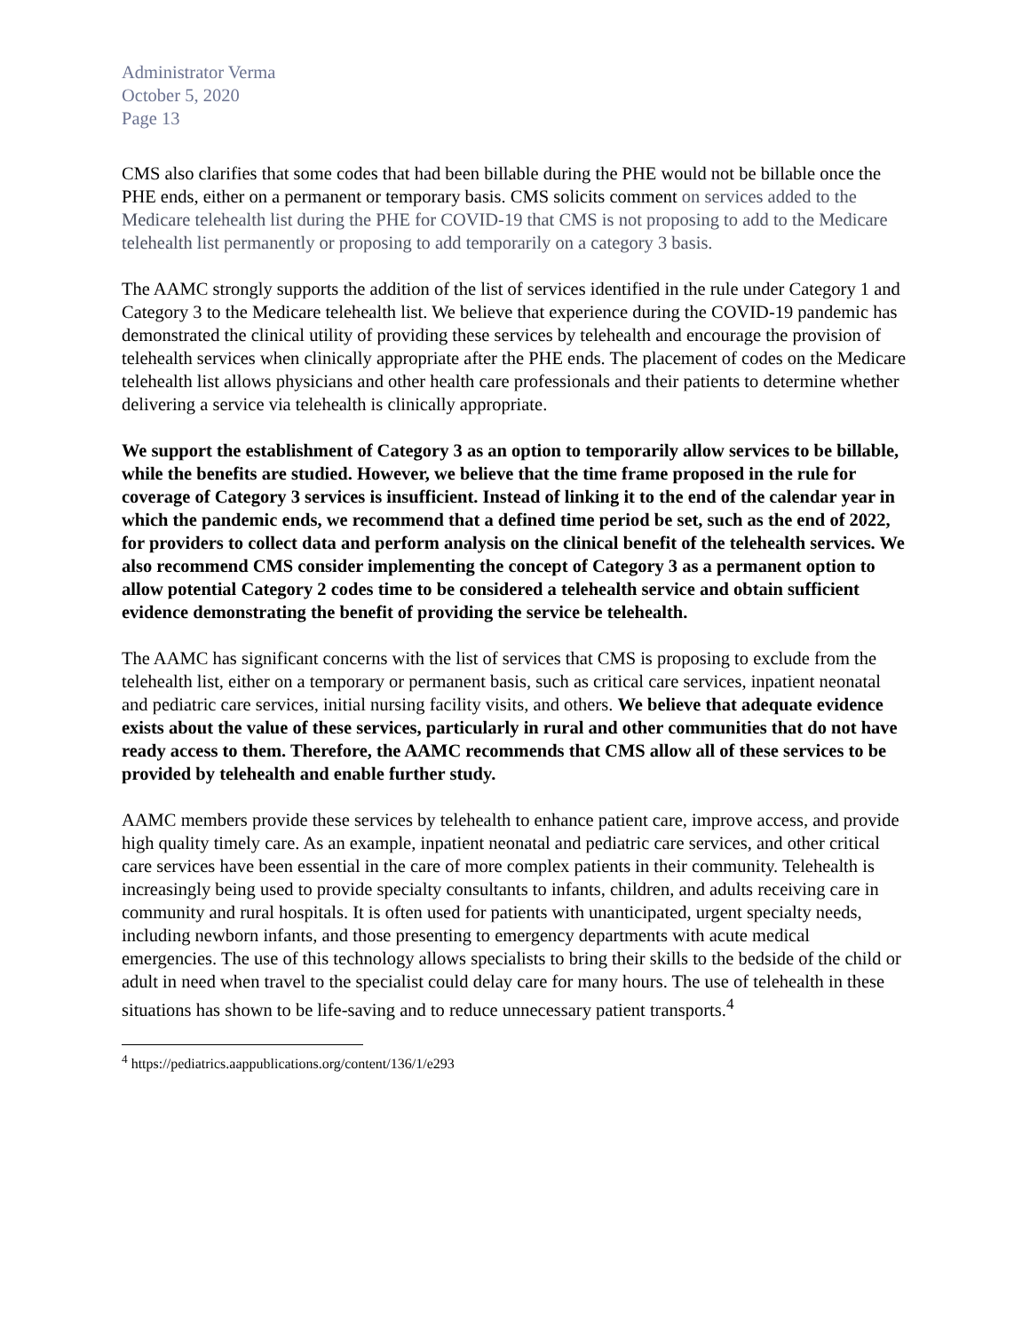Administrator Verma
October 5, 2020
Page 13
CMS also clarifies that some codes that had been billable during the PHE would not be billable once the PHE ends, either on a permanent or temporary basis. CMS solicits comment on services added to the Medicare telehealth list during the PHE for COVID-19 that CMS is not proposing to add to the Medicare telehealth list permanently or proposing to add temporarily on a category 3 basis.
The AAMC strongly supports the addition of the list of services identified in the rule under Category 1 and Category 3 to the Medicare telehealth list. We believe that experience during the COVID-19 pandemic has demonstrated the clinical utility of providing these services by telehealth and encourage the provision of telehealth services when clinically appropriate after the PHE ends. The placement of codes on the Medicare telehealth list allows physicians and other health care professionals and their patients to determine whether delivering a service via telehealth is clinically appropriate.
We support the establishment of Category 3 as an option to temporarily allow services to be billable, while the benefits are studied. However, we believe that the time frame proposed in the rule for coverage of Category 3 services is insufficient. Instead of linking it to the end of the calendar year in which the pandemic ends, we recommend that a defined time period be set, such as the end of 2022, for providers to collect data and perform analysis on the clinical benefit of the telehealth services. We also recommend CMS consider implementing the concept of Category 3 as a permanent option to allow potential Category 2 codes time to be considered a telehealth service and obtain sufficient evidence demonstrating the benefit of providing the service be telehealth.
The AAMC has significant concerns with the list of services that CMS is proposing to exclude from the telehealth list, either on a temporary or permanent basis, such as critical care services, inpatient neonatal and pediatric care services, initial nursing facility visits, and others. We believe that adequate evidence exists about the value of these services, particularly in rural and other communities that do not have ready access to them. Therefore, the AAMC recommends that CMS allow all of these services to be provided by telehealth and enable further study.
AAMC members provide these services by telehealth to enhance patient care, improve access, and provide high quality timely care. As an example, inpatient neonatal and pediatric care services, and other critical care services have been essential in the care of more complex patients in their community. Telehealth is increasingly being used to provide specialty consultants to infants, children, and adults receiving care in community and rural hospitals. It is often used for patients with unanticipated, urgent specialty needs, including newborn infants, and those presenting to emergency departments with acute medical emergencies. The use of this technology allows specialists to bring their skills to the bedside of the child or adult in need when travel to the specialist could delay care for many hours. The use of telehealth in these situations has shown to be life-saving and to reduce unnecessary patient transports.<sup>4</sup>
<sup>4</sup> https://pediatrics.aappublications.org/content/136/1/e293